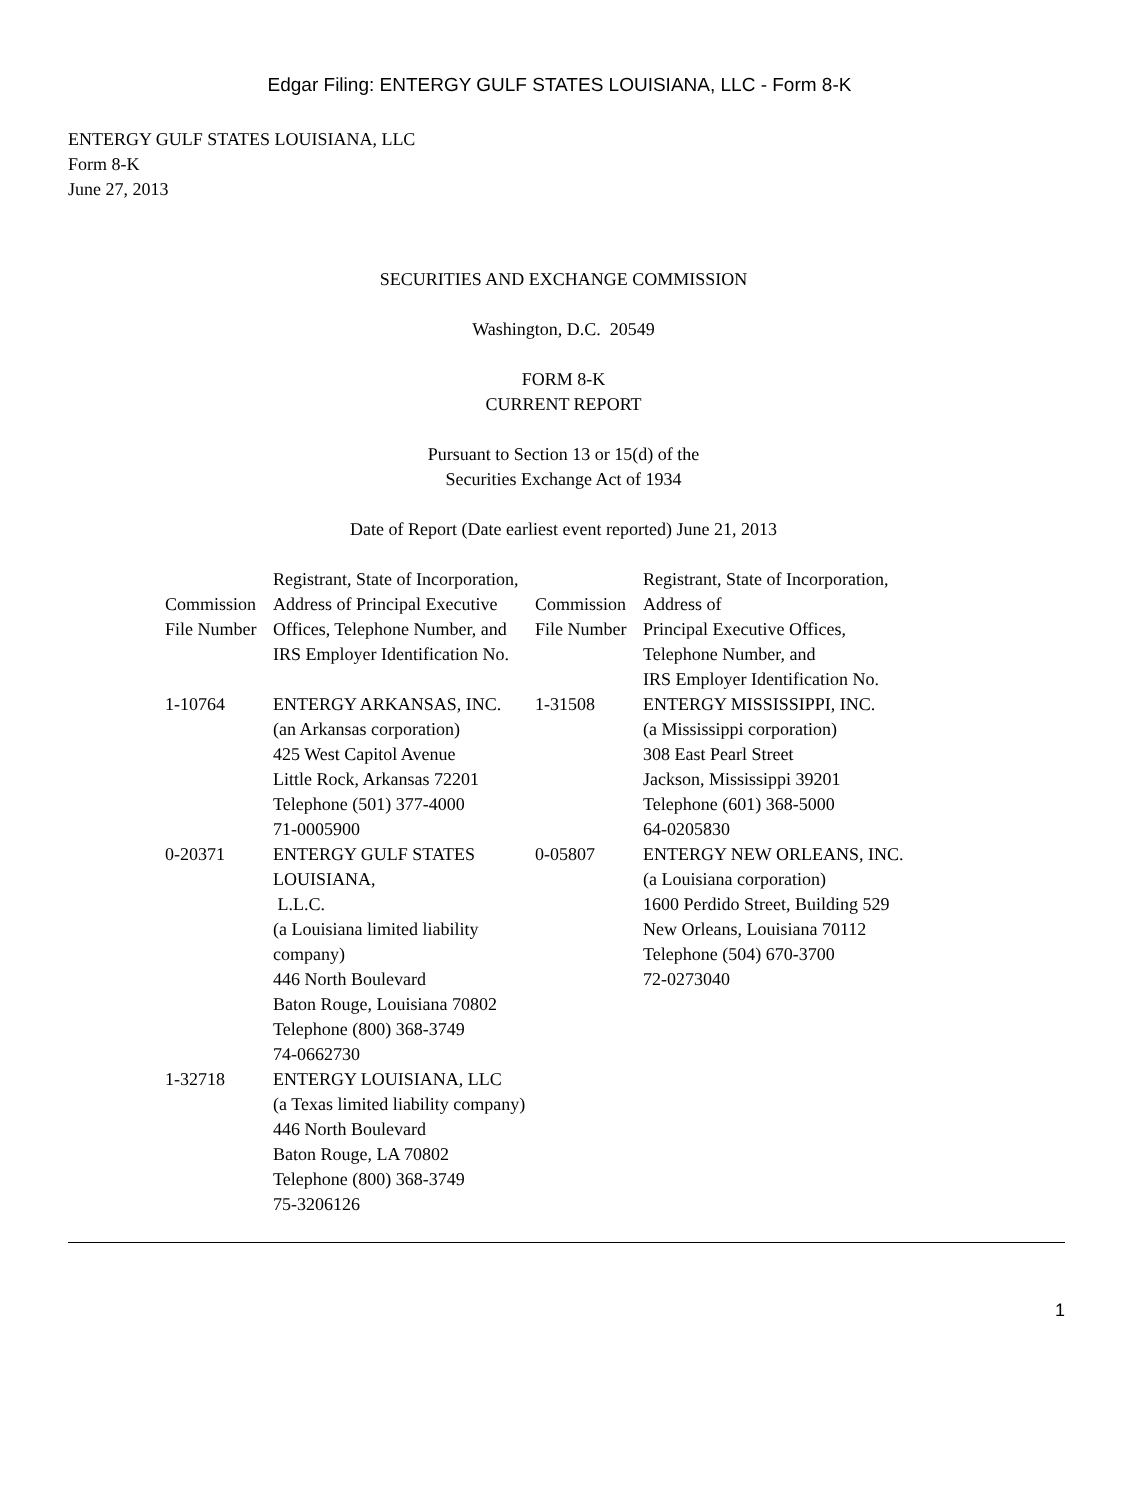Edgar Filing: ENTERGY GULF STATES LOUISIANA, LLC - Form 8-K
ENTERGY GULF STATES LOUISIANA, LLC
Form 8-K
June 27, 2013
SECURITIES AND EXCHANGE COMMISSION
Washington, D.C. 20549
FORM 8-K
CURRENT REPORT
Pursuant to Section 13 or 15(d) of the
Securities Exchange Act of 1934
Date of Report (Date earliest event reported) June 21, 2013
| Commission File Number | Registrant, State of Incorporation, Address of Principal Executive Offices, Telephone Number, and IRS Employer Identification No. | Commission File Number | Registrant, State of Incorporation, Address of Principal Executive Offices, Telephone Number, and IRS Employer Identification No. |
| 1-10764 | ENTERGY ARKANSAS, INC. (an Arkansas corporation) 425 West Capitol Avenue Little Rock, Arkansas 72201 Telephone (501) 377-4000 71-0005900 | 1-31508 | ENTERGY MISSISSIPPI, INC. (a Mississippi corporation) 308 East Pearl Street Jackson, Mississippi 39201 Telephone (601) 368-5000 64-0205830 |
| 0-20371 | ENTERGY GULF STATES LOUISIANA, L.L.C. (a Louisiana limited liability company) 446 North Boulevard Baton Rouge, Louisiana 70802 Telephone (800) 368-3749 74-0662730 | 0-05807 | ENTERGY NEW ORLEANS, INC. (a Louisiana corporation) 1600 Perdido Street, Building 529 New Orleans, Louisiana 70112 Telephone (504) 670-3700 72-0273040 |
| 1-32718 | ENTERGY LOUISIANA, LLC (a Texas limited liability company) 446 North Boulevard Baton Rouge, LA 70802 Telephone (800) 368-3749 75-3206126 | | |
1